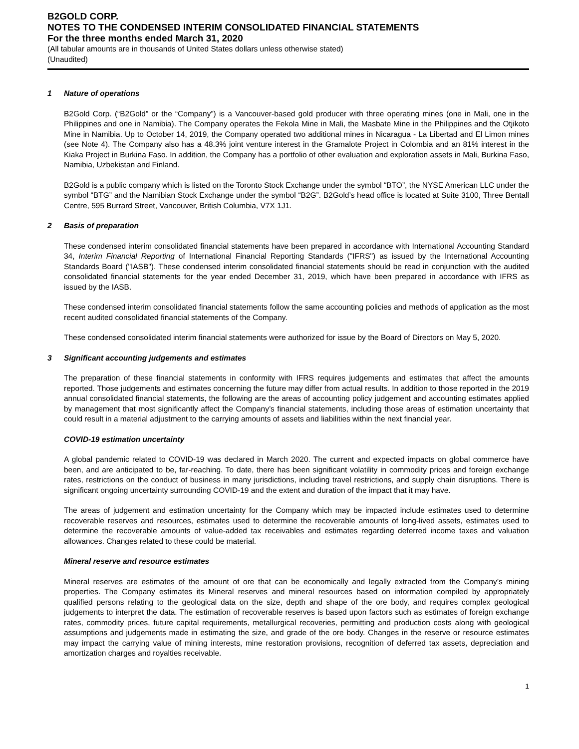B2GOLD CORP.
NOTES TO THE CONDENSED INTERIM CONSOLIDATED FINANCIAL STATEMENTS
For the three months ended March 31, 2020
(All tabular amounts are in thousands of United States dollars unless otherwise stated)
(Unaudited)
1 Nature of operations
B2Gold Corp. (“B2Gold” or the “Company”) is a Vancouver-based gold producer with three operating mines (one in Mali, one in the Philippines and one in Namibia). The Company operates the Fekola Mine in Mali, the Masbate Mine in the Philippines and the Otjikoto Mine in Namibia. Up to October 14, 2019, the Company operated two additional mines in Nicaragua - La Libertad and El Limon mines (see Note 4). The Company also has a 48.3% joint venture interest in the Gramalote Project in Colombia and an 81% interest in the Kiaka Project in Burkina Faso. In addition, the Company has a portfolio of other evaluation and exploration assets in Mali, Burkina Faso, Namibia, Uzbekistan and Finland.
B2Gold is a public company which is listed on the Toronto Stock Exchange under the symbol “BTO”, the NYSE American LLC under the symbol “BTG” and the Namibian Stock Exchange under the symbol “B2G”. B2Gold’s head office is located at Suite 3100, Three Bentall Centre, 595 Burrard Street, Vancouver, British Columbia, V7X 1J1.
2 Basis of preparation
These condensed interim consolidated financial statements have been prepared in accordance with International Accounting Standard 34, Interim Financial Reporting of International Financial Reporting Standards ("IFRS") as issued by the International Accounting Standards Board ("IASB"). These condensed interim consolidated financial statements should be read in conjunction with the audited consolidated financial statements for the year ended December 31, 2019, which have been prepared in accordance with IFRS as issued by the IASB.
These condensed interim consolidated financial statements follow the same accounting policies and methods of application as the most recent audited consolidated financial statements of the Company.
These condensed consolidated interim financial statements were authorized for issue by the Board of Directors on May 5, 2020.
3 Significant accounting judgements and estimates
The preparation of these financial statements in conformity with IFRS requires judgements and estimates that affect the amounts reported. Those judgements and estimates concerning the future may differ from actual results. In addition to those reported in the 2019 annual consolidated financial statements, the following are the areas of accounting policy judgement and accounting estimates applied by management that most significantly affect the Company’s financial statements, including those areas of estimation uncertainty that could result in a material adjustment to the carrying amounts of assets and liabilities within the next financial year.
COVID-19 estimation uncertainty
A global pandemic related to COVID-19 was declared in March 2020. The current and expected impacts on global commerce have been, and are anticipated to be, far-reaching. To date, there has been significant volatility in commodity prices and foreign exchange rates, restrictions on the conduct of business in many jurisdictions, including travel restrictions, and supply chain disruptions. There is significant ongoing uncertainty surrounding COVID-19 and the extent and duration of the impact that it may have.
The areas of judgement and estimation uncertainty for the Company which may be impacted include estimates used to determine recoverable reserves and resources, estimates used to determine the recoverable amounts of long-lived assets, estimates used to determine the recoverable amounts of value-added tax receivables and estimates regarding deferred income taxes and valuation allowances. Changes related to these could be material.
Mineral reserve and resource estimates
Mineral reserves are estimates of the amount of ore that can be economically and legally extracted from the Company’s mining properties. The Company estimates its Mineral reserves and mineral resources based on information compiled by appropriately qualified persons relating to the geological data on the size, depth and shape of the ore body, and requires complex geological judgements to interpret the data. The estimation of recoverable reserves is based upon factors such as estimates of foreign exchange rates, commodity prices, future capital requirements, metallurgical recoveries, permitting and production costs along with geological assumptions and judgements made in estimating the size, and grade of the ore body. Changes in the reserve or resource estimates may impact the carrying value of mining interests, mine restoration provisions, recognition of deferred tax assets, depreciation and amortization charges and royalties receivable.
1